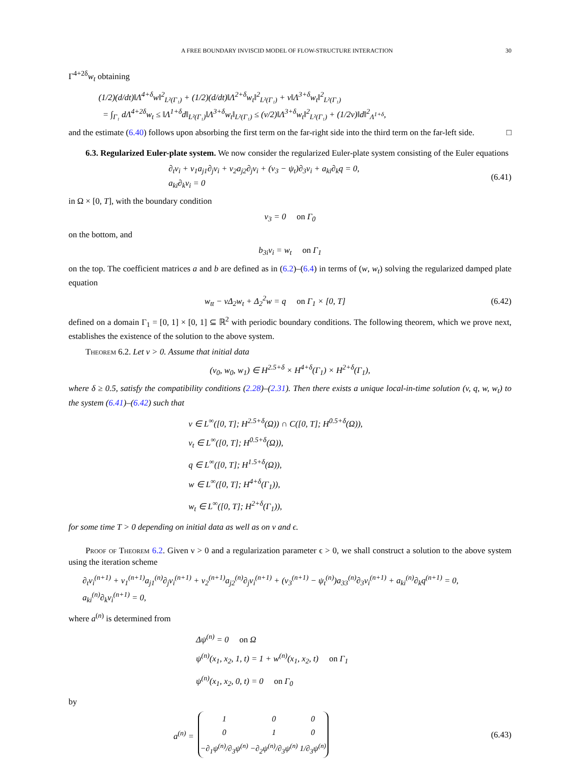A FREE BOUNDARY INVISCID MODEL OF FLOW-STRUCTURE INTERACTION 30
Γ<sup>4+2δ</sup>w<sub>t</sub> obtaining
(1/2)(d/dt)‖Λ<sup>4+δ</sup>w‖<sup>2</sup><sub>L²(Γ₁)</sub> + (1/2)(d/dt)‖Λ<sup>2+δ</sup>w<sub>t</sub>‖<sup>2</sup><sub>L²(Γ₁)</sub> + ν‖Λ<sup>3+δ</sup>w<sub>t</sub>‖<sup>2</sup><sub>L²(Γ₁)</sub>
= ∫<sub>Γ₁</sub> dΛ<sup>4+2δ</sup>w<sub>t</sub> ≤ ‖Λ<sup>1+δ</sup>d‖<sub>L²(Γ₁)</sub>‖Λ<sup>3+δ</sup>w<sub>t</sub>‖<sub>L²(Γ₁)</sub> ≤ (ν/2)‖Λ<sup>3+δ</sup>w<sub>t</sub>‖<sup>2</sup><sub>L²(Γ₁)</sub> + (1/2ν)‖d‖<sup>2</sup><sub>Λ<sup>1+δ</sup></sub>,
and the estimate (6.40) follows upon absorbing the first term on the far-right side into the third term on the far-left side. □
6.3. Regularized Euler-plate system. We now consider the regularized Euler-plate system consisting of the Euler equations
∂<sub>t</sub>v<sub>i</sub> + v<sub>1</sub>a<sub>j1</sub>∂<sub>j</sub>v<sub>i</sub> + v<sub>2</sub>a<sub>j2</sub>∂<sub>j</sub>v<sub>i</sub> + (v<sub>3</sub> − ψ<sub>t</sub>)∂<sub>3</sub>v<sub>i</sub> + a<sub>ki</sub>∂<sub>k</sub>q = 0,
a<sub>ki</sub>∂<sub>k</sub>v<sub>i</sub> = 0
(6.41)
in Ω × [0, T], with the boundary condition
v<sub>3</sub> = 0 on Γ<sub>0</sub>
on the bottom, and
b<sub>3i</sub>v<sub>i</sub> = w<sub>t</sub> on Γ<sub>1</sub>
on the top. The coefficient matrices a and b are defined as in (6.2)–(6.4) in terms of (w, w<sub>t</sub>) solving the regularized damped plate equation
w<sub>tt</sub> − νΔ<sub>2</sub>w<sub>t</sub> + Δ<sub>2</sub><sup>2</sup>w = q on Γ<sub>1</sub> × [0, T]
(6.42)
defined on a domain Γ<sub>1</sub> = [0, 1] × [0, 1] ⊆ ℝ<sup>2</sup> with periodic boundary conditions. The following theorem, which we prove next, establishes the existence of the solution to the above system.
Theorem 6.2. Let ν > 0. Assume that initial data
(v<sub>0</sub>, w<sub>0</sub>, w<sub>1</sub>) ∈ H<sup>2.5+δ</sup> × H<sup>4+δ</sup>(Γ<sub>1</sub>) × H<sup>2+δ</sup>(Γ<sub>1</sub>),
where δ ≥ 0.5, satisfy the compatibility conditions (2.28)–(2.31). Then there exists a unique local-in-time solution (v, q, w, w<sub>t</sub>) to the system (6.41)–(6.42) such that
v ∈ L<sup>∞</sup>([0, T]; H<sup>2.5+δ</sup>(Ω)) ∩ C([0, T]; H<sup>0.5+δ</sup>(Ω)),
v<sub>t</sub> ∈ L<sup>∞</sup>([0, T]; H<sup>0.5+δ</sup>(Ω)),
q ∈ L<sup>∞</sup>([0, T]; H<sup>1.5+δ</sup>(Ω)),
w ∈ L<sup>∞</sup>([0, T]; H<sup>4+δ</sup>(Γ<sub>1</sub>)),
w<sub>t</sub> ∈ L<sup>∞</sup>([0, T]; H<sup>2+δ</sup>(Γ<sub>1</sub>)),
for some time T > 0 depending on initial data as well as on ν and ϵ.
Proof of Theorem 6.2. Given ν > 0 and a regularization parameter ϵ > 0, we shall construct a solution to the above system using the iteration scheme
∂<sub>t</sub>v<sub>i</sub><sup>(n+1)</sup> + v<sub>1</sub><sup>(n+1)</sup>a<sub>j1</sub><sup>(n)</sup>∂<sub>j</sub>v<sub>i</sub><sup>(n+1)</sup> + v<sub>2</sub><sup>(n+1)</sup>a<sub>j2</sub><sup>(n)</sup>∂<sub>j</sub>v<sub>i</sub><sup>(n+1)</sup> + (v<sub>3</sub><sup>(n+1)</sup> − ψ<sub>t</sub><sup>(n)</sup>)a<sub>33</sub><sup>(n)</sup>∂<sub>3</sub>v<sub>i</sub><sup>(n+1)</sup> + a<sub>ki</sub><sup>(n)</sup>∂<sub>k</sub>q<sup>(n+1)</sup> = 0,
a<sub>ki</sub><sup>(n)</sup>∂<sub>k</sub>v<sub>i</sub><sup>(n+1)</sup> = 0,
where a<sup>(n)</sup> is determined from
Δψ<sup>(n)</sup> = 0 on Ω
ψ<sup>(n)</sup>(x<sub>1</sub>, x<sub>2</sub>, 1, t) = 1 + w<sup>(n)</sup>(x<sub>1</sub>, x<sub>2</sub>, t) on Γ<sub>1</sub>
ψ<sup>(n)</sup>(x<sub>1</sub>, x<sub>2</sub>, 0, t) = 0 on Γ<sub>0</sub>
by
a<sup>(n)</sup> =
| 1 | 0 | 0 |
| 0 | 1 | 0 |
| −∂<sub>1</sub>ψ<sup>(n)</sup>/∂<sub>3</sub>ψ<sup>(n)</sup> | −∂<sub>2</sub>ψ<sup>(n)</sup>/∂<sub>3</sub>ψ<sup>(n)</sup> | 1/∂<sub>3</sub>ψ<sup>(n)</sup> |
(6.43)